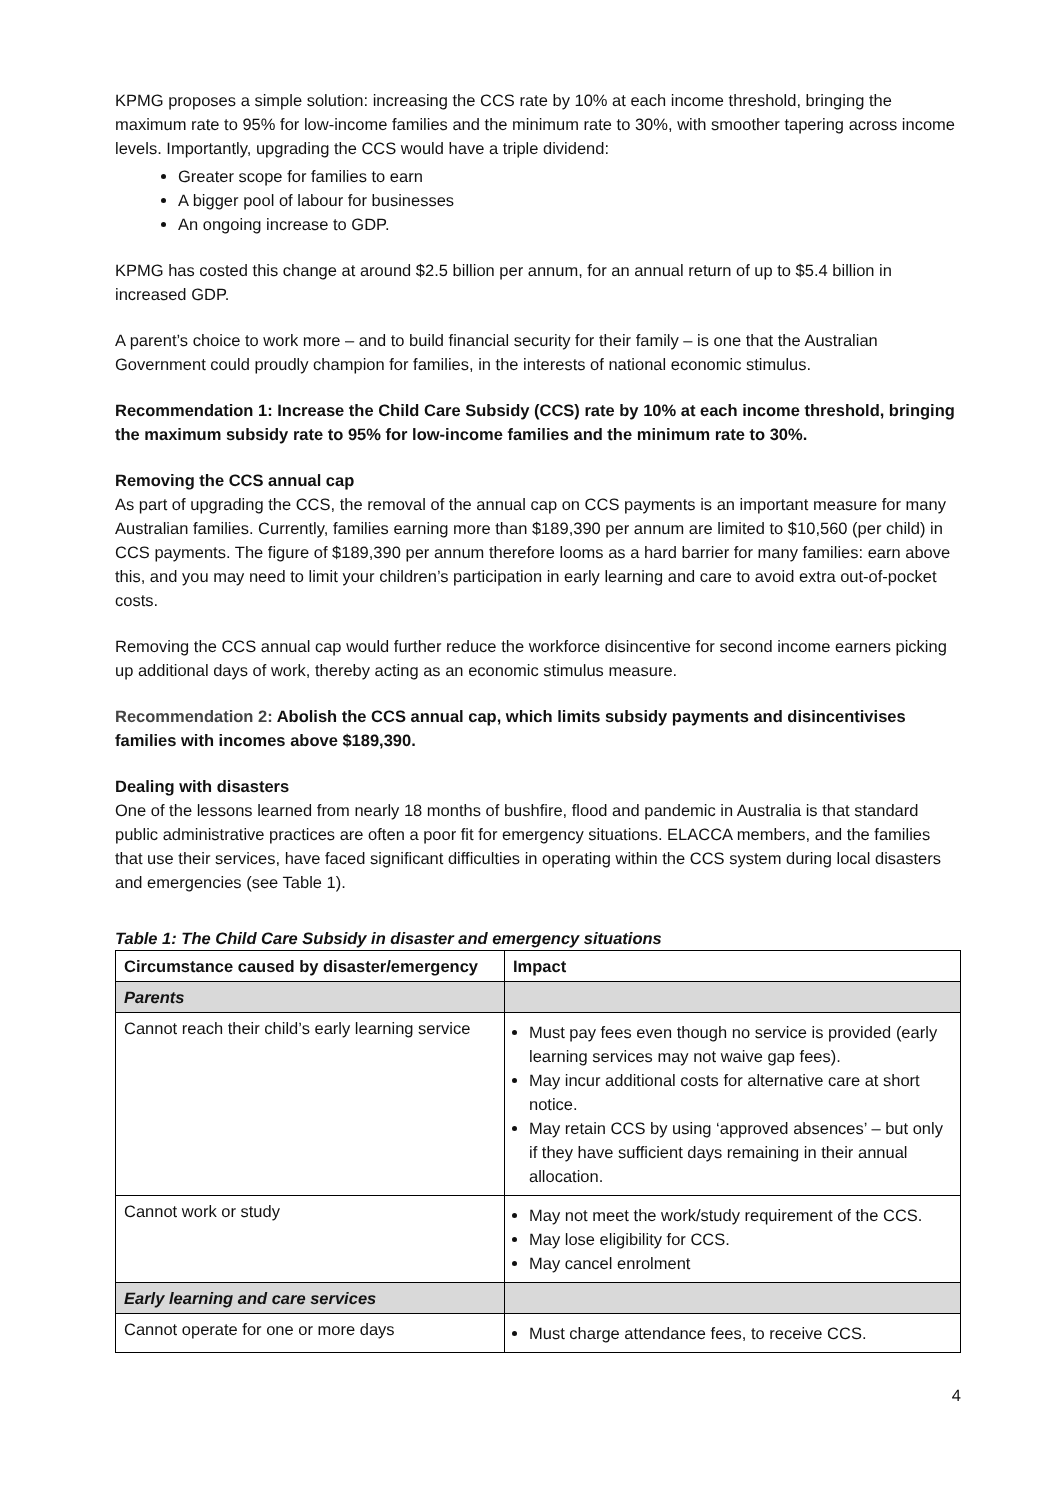KPMG proposes a simple solution: increasing the CCS rate by 10% at each income threshold, bringing the maximum rate to 95% for low-income families and the minimum rate to 30%, with smoother tapering across income levels. Importantly, upgrading the CCS would have a triple dividend:
Greater scope for families to earn
A bigger pool of labour for businesses
An ongoing increase to GDP.
KPMG has costed this change at around $2.5 billion per annum, for an annual return of up to $5.4 billion in increased GDP.
A parent’s choice to work more – and to build financial security for their family – is one that the Australian Government could proudly champion for families, in the interests of national economic stimulus.
Recommendation 1: Increase the Child Care Subsidy (CCS) rate by 10% at each income threshold, bringing the maximum subsidy rate to 95% for low-income families and the minimum rate to 30%.
Removing the CCS annual cap
As part of upgrading the CCS, the removal of the annual cap on CCS payments is an important measure for many Australian families. Currently, families earning more than $189,390 per annum are limited to $10,560 (per child) in CCS payments. The figure of $189,390 per annum therefore looms as a hard barrier for many families: earn above this, and you may need to limit your children’s participation in early learning and care to avoid extra out-of-pocket costs.
Removing the CCS annual cap would further reduce the workforce disincentive for second income earners picking up additional days of work, thereby acting as an economic stimulus measure.
Recommendation 2: Abolish the CCS annual cap, which limits subsidy payments and disincentivises families with incomes above $189,390.
Dealing with disasters
One of the lessons learned from nearly 18 months of bushfire, flood and pandemic in Australia is that standard public administrative practices are often a poor fit for emergency situations. ELACCA members, and the families that use their services, have faced significant difficulties in operating within the CCS system during local disasters and emergencies (see Table 1).
Table 1: The Child Care Subsidy in disaster and emergency situations
| Circumstance caused by disaster/emergency | Impact |
| --- | --- |
| Parents | |
| Cannot reach their child’s early learning service | Must pay fees even though no service is provided (early learning services may not waive gap fees). May incur additional costs for alternative care at short notice. May retain CCS by using ‘approved absences’ – but only if they have sufficient days remaining in their annual allocation. |
| Cannot work or study | May not meet the work/study requirement of the CCS. May lose eligibility for CCS. May cancel enrolment |
| Early learning and care services | |
| Cannot operate for one or more days | Must charge attendance fees, to receive CCS. |
4